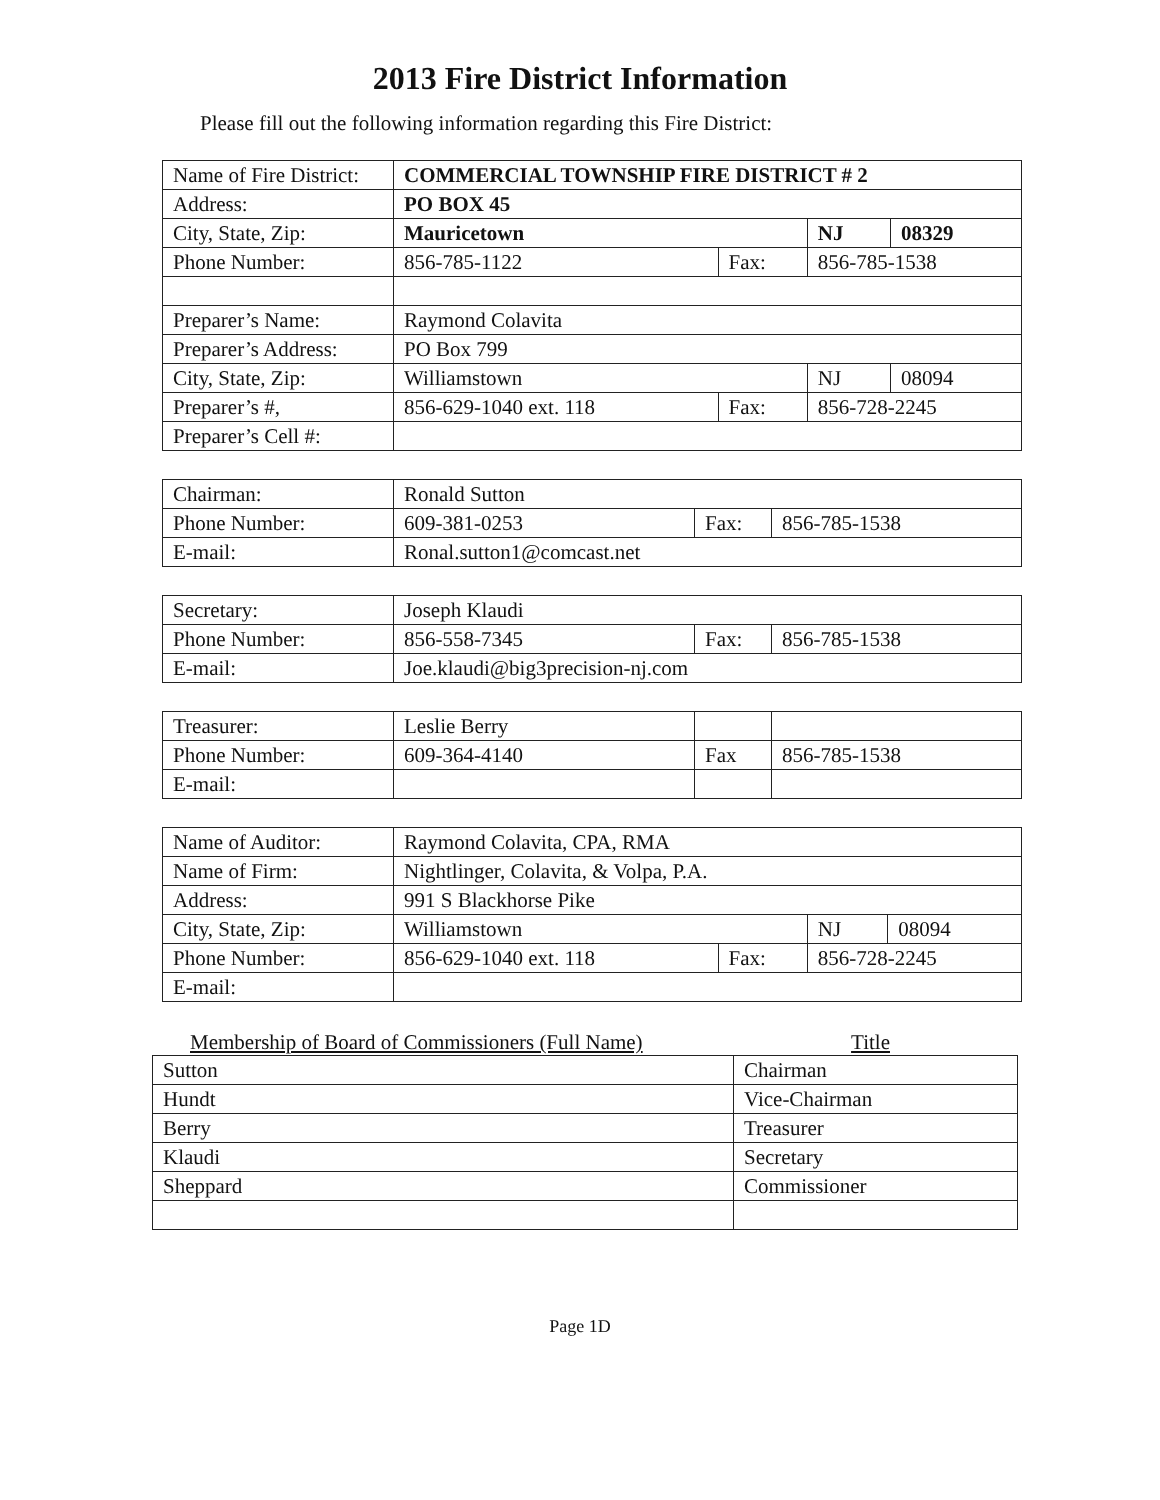2013 Fire District Information
Please fill out the following information regarding this Fire District:
| Name of Fire District: | COMMERCIAL TOWNSHIP FIRE DISTRICT # 2 | | | |
| Address: | PO BOX 45 | | | |
| City, State, Zip: | Mauricetown | | NJ | 08329 |
| Phone Number: | 856-785-1122 | Fax: | 856-785-1538 | |
| Preparer’s Name: | Raymond Colavita | | | |
| Preparer’s Address: | PO Box 799 | | | |
| City, State, Zip: | Williamstown | | NJ | 08094 |
| Preparer’s #, | 856-629-1040 ext. 118 | Fax: | 856-728-2245 | |
| Preparer’s Cell #: | | | | |
| Chairman: | Ronald Sutton | | |
| Phone Number: | 609-381-0253 | Fax: | 856-785-1538 |
| E-mail: | Ronal.sutton1@comcast.net | | |
| Secretary: | Joseph Klaudi | | |
| Phone Number: | 856-558-7345 | Fax: | 856-785-1538 |
| E-mail: | Joe.klaudi@big3precision-nj.com | | |
| Treasurer: | Leslie Berry | | |
| Phone Number: | 609-364-4140 | Fax | 856-785-1538 |
| E-mail: | | | |
| Name of Auditor: | Raymond Colavita, CPA, RMA | | | |
| Name of Firm: | Nightlinger, Colavita, & Volpa, P.A. | | | |
| Address: | 991 S Blackhorse Pike | | | |
| City, State, Zip: | Williamstown | | NJ | 08094 |
| Phone Number: | 856-629-1040 ext. 118 | Fax: | 856-728-2245 | |
| E-mail: | | | | |
Membership of Board of Commissioners (Full Name) Title
| Sutton | Chairman |
| Hundt | Vice-Chairman |
| Berry | Treasurer |
| Klaudi | Secretary |
| Sheppard | Commissioner |
Page 1D